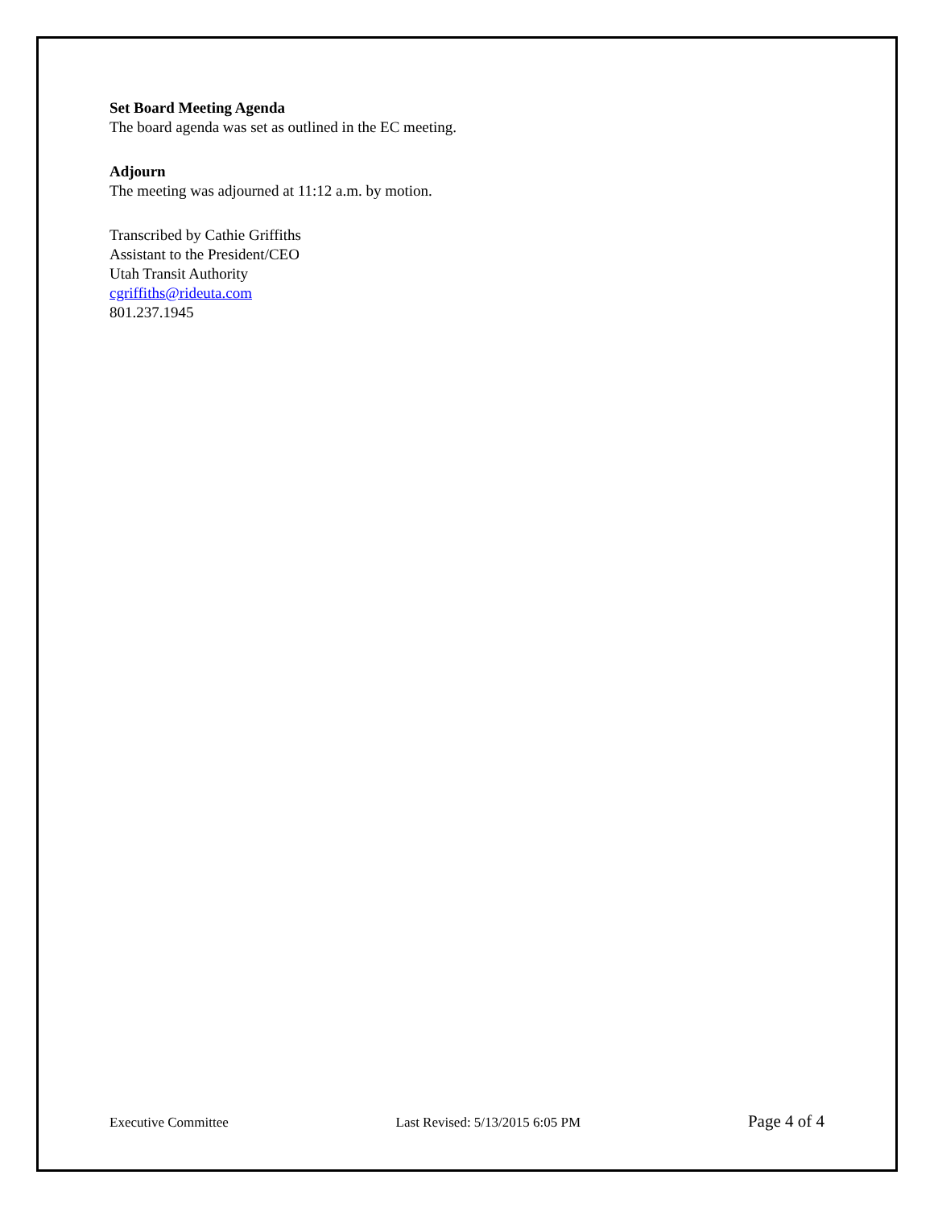Set Board Meeting Agenda
The board agenda was set as outlined in the EC meeting.
Adjourn
The meeting was adjourned at 11:12 a.m. by motion.
Transcribed by Cathie Griffiths
Assistant to the President/CEO
Utah Transit Authority
cgriffiths@rideuta.com
801.237.1945
Executive Committee Last Revised: 5/13/2015 6:05 PM Page 4 of 4